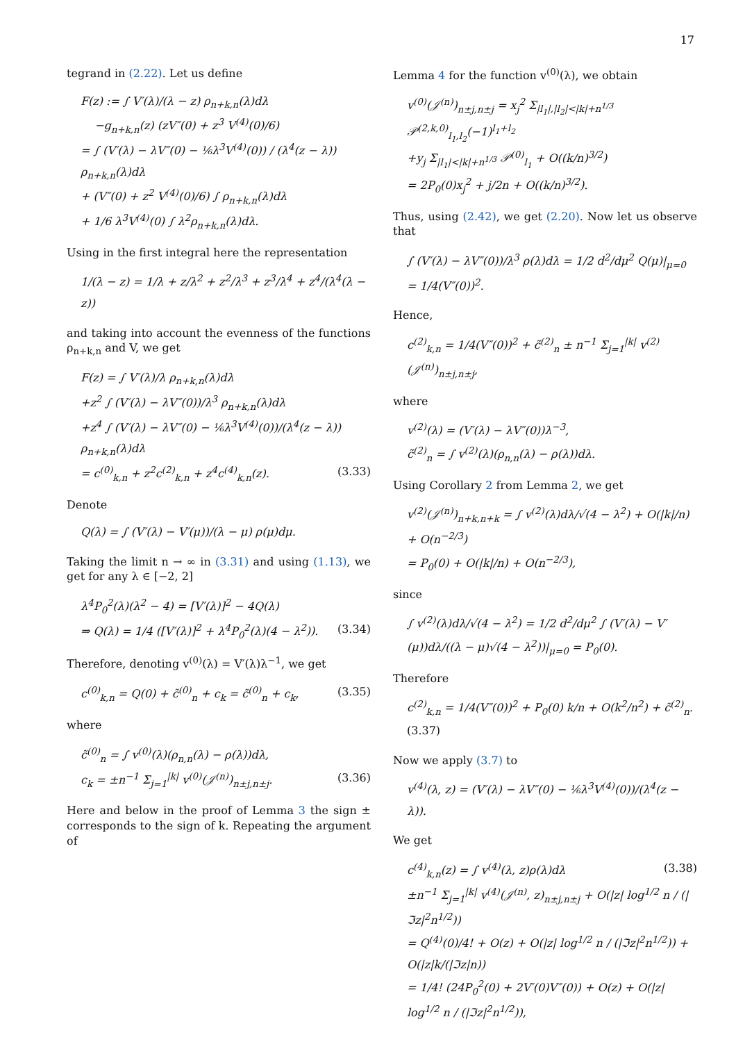17
tegrand in (2.22). Let us define
F(z) := ∫ V′(λ)/(λ − z) ρ<sub>n+k,n</sub>(λ)dλ
−g<sub>n+k,n</sub>(z) (zV″(0) + z<sup>3</sup> V<sup>(4)</sup>(0)/6)
= ∫ (V′(λ) − λV″(0) − ⅙λ<sup>3</sup>V<sup>(4)</sup>(0)) / (λ<sup>4</sup>(z − λ)) ρ<sub>n+k,n</sub>(λ)dλ
+ (V″(0) + z<sup>2</sup> V<sup>(4)</sup>(0)/6) ∫ ρ<sub>n+k,n</sub>(λ)dλ
+ 1/6 λ<sup>3</sup>V<sup>(4)</sup>(0) ∫ λ<sup>2</sup>ρ<sub>n+k,n</sub>(λ)dλ.
Using in the first integral here the representation
1/(λ − z) = 1/λ + z/λ<sup>2</sup> + z<sup>2</sup>/λ<sup>3</sup> + z<sup>3</sup>/λ<sup>4</sup> + z<sup>4</sup>/(λ<sup>4</sup>(λ − z))
and taking into account the evenness of the functions ρ<sub>n+k,n</sub> and V, we get
F(z) = ∫ V′(λ)/λ ρ<sub>n+k,n</sub>(λ)dλ
+z<sup>2</sup> ∫ (V′(λ) − λV″(0))/λ<sup>3</sup> ρ<sub>n+k,n</sub>(λ)dλ
+z<sup>4</sup> ∫ (V′(λ) − λV″(0) − ⅙λ<sup>3</sup>V<sup>(4)</sup>(0))/(λ<sup>4</sup>(z − λ)) ρ<sub>n+k,n</sub>(λ)dλ
= c<sup>(0)</sup><sub>k,n</sub> + z<sup>2</sup>c<sup>(2)</sup><sub>k,n</sub> + z<sup>4</sup>c<sup>(4)</sup><sub>k,n</sub>(z). (3.33)
Denote
Q(λ) = ∫ (V′(λ) − V′(μ))/(λ − μ) ρ(μ)dμ.
Taking the limit n → ∞ in (3.31) and using (1.13), we get for any λ ∈ [−2, 2]
λ<sup>4</sup>P<sub>0</sub><sup>2</sup>(λ)(λ<sup>2</sup> − 4) = [V′(λ)]<sup>2</sup> − 4Q(λ)
⇒ Q(λ) = 1/4 ([V′(λ)]<sup>2</sup> + λ<sup>4</sup>P<sub>0</sub><sup>2</sup>(λ)(4 − λ<sup>2</sup>)). (3.34)
Therefore, denoting v<sup>(0)</sup>(λ) = V′(λ)λ<sup>−1</sup>, we get
c<sup>(0)</sup><sub>k,n</sub> = Q(0) + c̃<sup>(0)</sup><sub>n</sub> + c<sub>k</sub> = c̃<sup>(0)</sup><sub>n</sub> + c<sub>k</sub>, (3.35)
where
c̃<sup>(0)</sup><sub>n</sub> = ∫ v<sup>(0)</sup>(λ)(ρ<sub>n,n</sub>(λ) − ρ(λ))dλ,
c<sub>k</sub> = ±n<sup>−1</sup> Σ<sub>j=1</sub><sup>|k|</sup> v<sup>(0)</sup>(𝒥<sup>(n)</sup>)<sub>n±j,n±j</sub>. (3.36)
Here and below in the proof of Lemma 3 the sign ± corresponds to the sign of k. Repeating the argument of
Lemma 4 for the function v<sup>(0)</sup>(λ), we obtain
v<sup>(0)</sup>(𝒥<sup>(n)</sup>)<sub>n±j,n±j</sub> = x<sub>j</sub><sup>2</sup> Σ<sub>|l<sub>1</sub>|,|l<sub>2</sub>|<|k|+n<sup>1/3</sup></sub> 𝒫<sup>(2,k,0)</sup><sub>l<sub>1</sub>,l<sub>2</sub></sub>(−1)<sup>l<sub>1</sub>+l<sub>2</sub></sup>
+y<sub>j</sub> Σ<sub>|l<sub>1</sub>|<|k|+n<sup>1/3</sup></sub> 𝒫<sup>(0)</sup><sub>l<sub>1</sub></sub> + O((k/n)<sup>3/2</sup>)
= 2P<sub>0</sub>(0)x<sub>j</sub><sup>2</sup> + j/2n + O((k/n)<sup>3/2</sup>).
Thus, using (2.42), we get (2.20). Now let us observe that
∫ (V′(λ) − λV″(0))/λ<sup>3</sup> ρ(λ)dλ = 1/2 d<sup>2</sup>/dμ<sup>2</sup> Q(μ)|<sub>μ=0</sub> = 1/4(V″(0))<sup>2</sup>.
Hence,
c<sup>(2)</sup><sub>k,n</sub> = 1/4(V″(0))<sup>2</sup> + c̃<sup>(2)</sup><sub>n</sub> ± n<sup>−1</sup> Σ<sub>j=1</sub><sup>|k|</sup> v<sup>(2)</sup>(𝒥<sup>(n)</sup>)<sub>n±j,n±j</sub>,
where
v<sup>(2)</sup>(λ) = (V′(λ) − λV″(0))λ<sup>−3</sup>,
c̃<sup>(2)</sup><sub>n</sub> = ∫ v<sup>(2)</sup>(λ)(ρ<sub>n,n</sub>(λ) − ρ(λ))dλ.
Using Corollary 2 from Lemma 2, we get
v<sup>(2)</sup>(𝒥<sup>(n)</sup>)<sub>n+k,n+k</sub> = ∫ v<sup>(2)</sup>(λ)dλ/√(4 − λ<sup>2</sup>) + O(|k|/n) + O(n<sup>−2/3</sup>)
= P<sub>0</sub>(0) + O(|k|/n) + O(n<sup>−2/3</sup>),
since
∫ v<sup>(2)</sup>(λ)dλ/√(4 − λ<sup>2</sup>) = 1/2 d<sup>2</sup>/dμ<sup>2</sup> ∫ (V′(λ) − V′(μ))dλ/((λ − μ)√(4 − λ<sup>2</sup>))|<sub>μ=0</sub> = P<sub>0</sub>(0).
Therefore
c<sup>(2)</sup><sub>k,n</sub> = 1/4(V″(0))<sup>2</sup> + P<sub>0</sub>(0) k/n + O(k<sup>2</sup>/n<sup>2</sup>) + c̃<sup>(2)</sup><sub>n</sub>.(3.37)
Now we apply (3.7) to
v<sup>(4)</sup>(λ, z) = (V′(λ) − λV″(0) − ⅙λ<sup>3</sup>V<sup>(4)</sup>(0))/(λ<sup>4</sup>(z − λ)).
We get
c<sup>(4)</sup><sub>k,n</sub>(z) = ∫ v<sup>(4)</sup>(λ, z)ρ(λ)dλ (3.38)
±n<sup>−1</sup> Σ<sub>j=1</sub><sup>|k|</sup> v<sup>(4)</sup>(𝒥<sup>(n)</sup>, z)<sub>n±j,n±j</sub> + O(|z| log<sup>1/2</sup> n / (|ℑz|<sup>2</sup>n<sup>1/2</sup>))
= Q<sup>(4)</sup>(0)/4! + O(z) + O(|z| log<sup>1/2</sup> n / (|ℑz|<sup>2</sup>n<sup>1/2</sup>)) + O(|z|k/(|ℑz|n))
= 1/4! (24P<sub>0</sub><sup>2</sup>(0) + 2V′(0)V″(0)) + O(z) + O(|z| log<sup>1/2</sup> n / (|ℑz|<sup>2</sup>n<sup>1/2</sup>)),